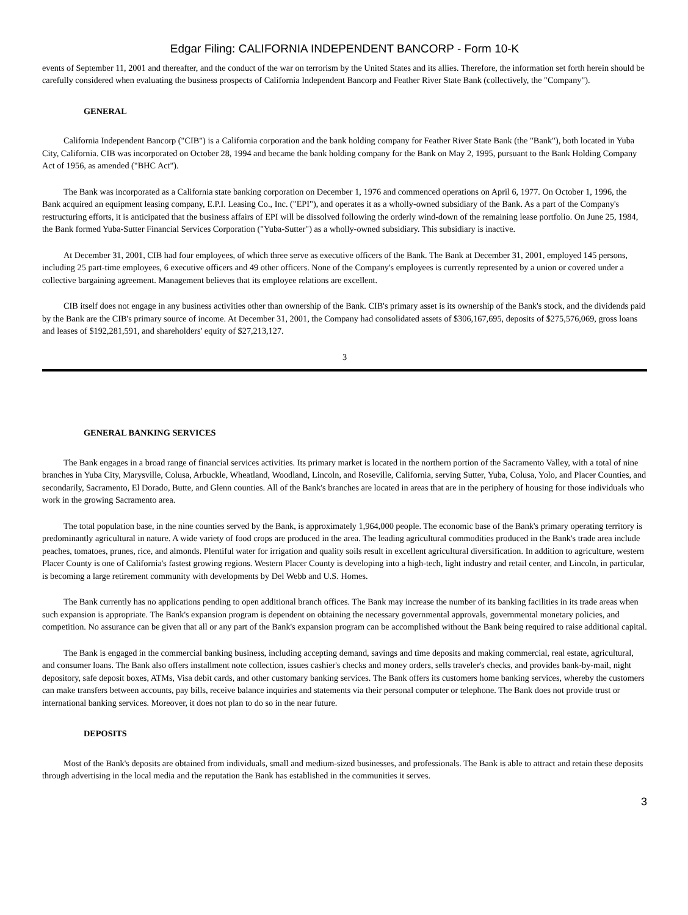Edgar Filing: CALIFORNIA INDEPENDENT BANCORP - Form 10-K
events of September 11, 2001 and thereafter, and the conduct of the war on terrorism by the United States and its allies. Therefore, the information set forth herein should be carefully considered when evaluating the business prospects of California Independent Bancorp and Feather River State Bank (collectively, the "Company").
GENERAL
California Independent Bancorp ("CIB") is a California corporation and the bank holding company for Feather River State Bank (the "Bank"), both located in Yuba City, California. CIB was incorporated on October 28, 1994 and became the bank holding company for the Bank on May 2, 1995, pursuant to the Bank Holding Company Act of 1956, as amended ("BHC Act").
The Bank was incorporated as a California state banking corporation on December 1, 1976 and commenced operations on April 6, 1977. On October 1, 1996, the Bank acquired an equipment leasing company, E.P.I. Leasing Co., Inc. ("EPI"), and operates it as a wholly-owned subsidiary of the Bank. As a part of the Company's restructuring efforts, it is anticipated that the business affairs of EPI will be dissolved following the orderly wind-down of the remaining lease portfolio. On June 25, 1984, the Bank formed Yuba-Sutter Financial Services Corporation ("Yuba-Sutter") as a wholly-owned subsidiary. This subsidiary is inactive.
At December 31, 2001, CIB had four employees, of which three serve as executive officers of the Bank. The Bank at December 31, 2001, employed 145 persons, including 25 part-time employees, 6 executive officers and 49 other officers. None of the Company's employees is currently represented by a union or covered under a collective bargaining agreement. Management believes that its employee relations are excellent.
CIB itself does not engage in any business activities other than ownership of the Bank. CIB's primary asset is its ownership of the Bank's stock, and the dividends paid by the Bank are the CIB's primary source of income. At December 31, 2001, the Company had consolidated assets of $306,167,695, deposits of $275,576,069, gross loans and leases of $192,281,591, and shareholders' equity of $27,213,127.
3
GENERAL BANKING SERVICES
The Bank engages in a broad range of financial services activities. Its primary market is located in the northern portion of the Sacramento Valley, with a total of nine branches in Yuba City, Marysville, Colusa, Arbuckle, Wheatland, Woodland, Lincoln, and Roseville, California, serving Sutter, Yuba, Colusa, Yolo, and Placer Counties, and secondarily, Sacramento, El Dorado, Butte, and Glenn counties. All of the Bank's branches are located in areas that are in the periphery of housing for those individuals who work in the growing Sacramento area.
The total population base, in the nine counties served by the Bank, is approximately 1,964,000 people. The economic base of the Bank's primary operating territory is predominantly agricultural in nature. A wide variety of food crops are produced in the area. The leading agricultural commodities produced in the Bank's trade area include peaches, tomatoes, prunes, rice, and almonds. Plentiful water for irrigation and quality soils result in excellent agricultural diversification. In addition to agriculture, western Placer County is one of California's fastest growing regions. Western Placer County is developing into a high-tech, light industry and retail center, and Lincoln, in particular, is becoming a large retirement community with developments by Del Webb and U.S. Homes.
The Bank currently has no applications pending to open additional branch offices. The Bank may increase the number of its banking facilities in its trade areas when such expansion is appropriate. The Bank's expansion program is dependent on obtaining the necessary governmental approvals, governmental monetary policies, and competition. No assurance can be given that all or any part of the Bank's expansion program can be accomplished without the Bank being required to raise additional capital.
The Bank is engaged in the commercial banking business, including accepting demand, savings and time deposits and making commercial, real estate, agricultural, and consumer loans. The Bank also offers installment note collection, issues cashier's checks and money orders, sells traveler's checks, and provides bank-by-mail, night depository, safe deposit boxes, ATMs, Visa debit cards, and other customary banking services. The Bank offers its customers home banking services, whereby the customers can make transfers between accounts, pay bills, receive balance inquiries and statements via their personal computer or telephone. The Bank does not provide trust or international banking services. Moreover, it does not plan to do so in the near future.
DEPOSITS
Most of the Bank's deposits are obtained from individuals, small and medium-sized businesses, and professionals. The Bank is able to attract and retain these deposits through advertising in the local media and the reputation the Bank has established in the communities it serves.
3